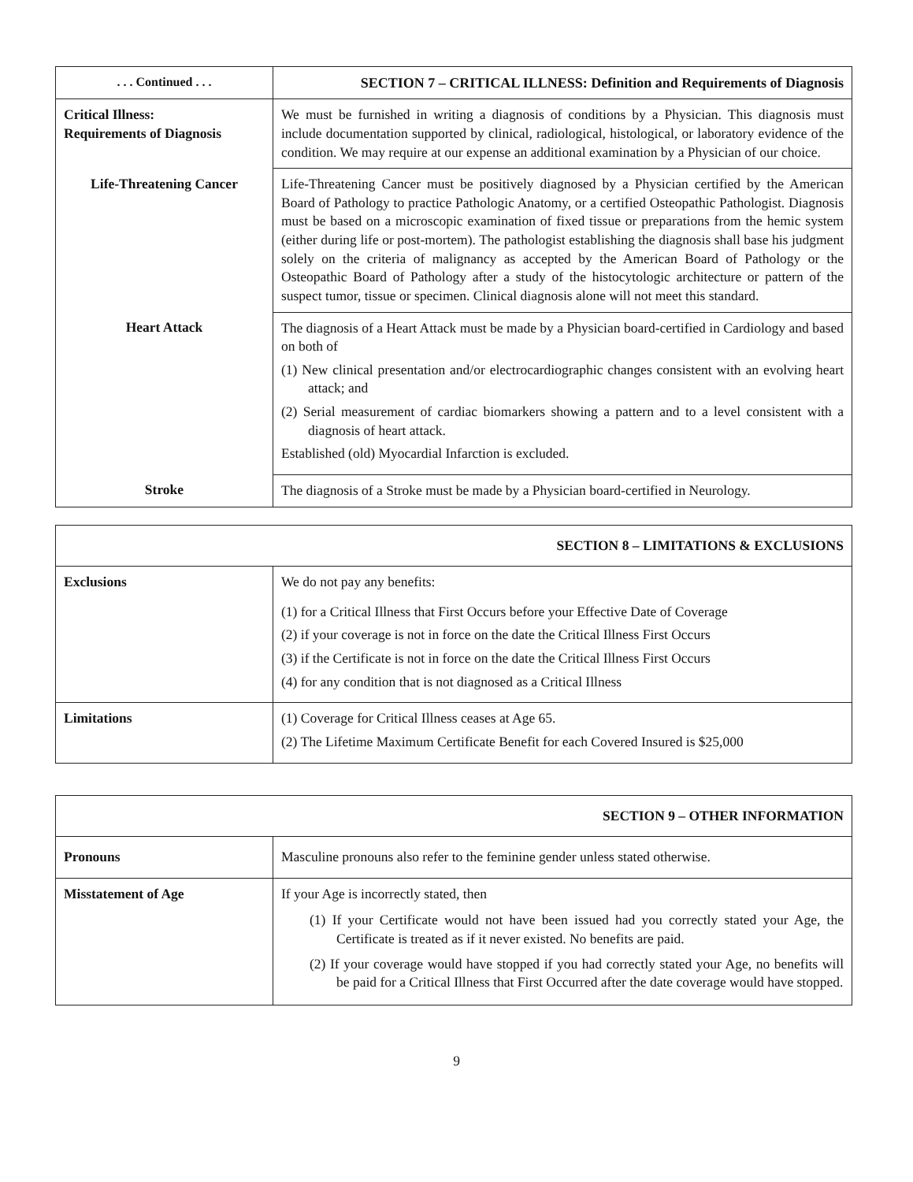| . . . Continued . . . | SECTION 7 – CRITICAL ILLNESS: Definition and Requirements of Diagnosis |
| --- | --- |
| Critical Illness: Requirements of Diagnosis | We must be furnished in writing a diagnosis of conditions by a Physician. This diagnosis must include documentation supported by clinical, radiological, histological, or laboratory evidence of the condition. We may require at our expense an additional examination by a Physician of our choice. |
| Life-Threatening Cancer | Life-Threatening Cancer must be positively diagnosed by a Physician certified by the American Board of Pathology to practice Pathologic Anatomy, or a certified Osteopathic Pathologist. Diagnosis must be based on a microscopic examination of fixed tissue or preparations from the hemic system (either during life or post-mortem). The pathologist establishing the diagnosis shall base his judgment solely on the criteria of malignancy as accepted by the American Board of Pathology or the Osteopathic Board of Pathology after a study of the histocytologic architecture or pattern of the suspect tumor, tissue or specimen. Clinical diagnosis alone will not meet this standard. |
| Heart Attack | The diagnosis of a Heart Attack must be made by a Physician board-certified in Cardiology and based on both of (1) New clinical presentation and/or electrocardiographic changes consistent with an evolving heart attack; and (2) Serial measurement of cardiac biomarkers showing a pattern and to a level consistent with a diagnosis of heart attack. Established (old) Myocardial Infarction is excluded. |
| Stroke | The diagnosis of a Stroke must be made by a Physician board-certified in Neurology. |
| SECTION 8 – LIMITATIONS & EXCLUSIONS | |
| --- | --- |
| Exclusions | We do not pay any benefits: (1) for a Critical Illness that First Occurs before your Effective Date of Coverage (2) if your coverage is not in force on the date the Critical Illness First Occurs (3) if the Certificate is not in force on the date the Critical Illness First Occurs (4) for any condition that is not diagnosed as a Critical Illness |
| Limitations | (1) Coverage for Critical Illness ceases at Age 65. (2) The Lifetime Maximum Certificate Benefit for each Covered Insured is $25,000 |
| SECTION 9 – OTHER INFORMATION | |
| --- | --- |
| Pronouns | Masculine pronouns also refer to the feminine gender unless stated otherwise. |
| Misstatement of Age | If your Age is incorrectly stated, then (1) If your Certificate would not have been issued had you correctly stated your Age, the Certificate is treated as if it never existed. No benefits are paid. (2) If your coverage would have stopped if you had correctly stated your Age, no benefits will be paid for a Critical Illness that First Occurred after the date coverage would have stopped. |
9